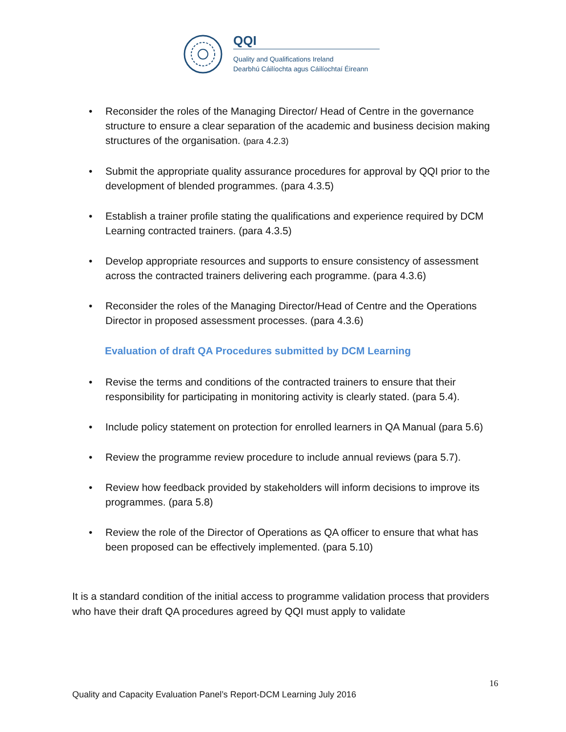QQI
Quality and Qualifications Ireland
Dearbhú Cáilíochta agus Cáilíochtaí Éireann
• Reconsider the roles of the Managing Director/ Head of Centre in the governance structure to ensure a clear separation of the academic and business decision making structures of the organisation. (para 4.2.3)
• Submit the appropriate quality assurance procedures for approval by QQI prior to the development of blended programmes. (para 4.3.5)
• Establish a trainer profile stating the qualifications and experience required by DCM Learning contracted trainers. (para 4.3.5)
• Develop appropriate resources and supports to ensure consistency of assessment across the contracted trainers delivering each programme. (para 4.3.6)
• Reconsider the roles of the Managing Director/Head of Centre and the Operations Director in proposed assessment processes. (para 4.3.6)
Evaluation of draft QA Procedures submitted by DCM Learning
• Revise the terms and conditions of the contracted trainers to ensure that their responsibility for participating in monitoring activity is clearly stated. (para 5.4).
• Include policy statement on protection for enrolled learners in QA Manual (para 5.6)
• Review the programme review procedure to include annual reviews (para 5.7).
• Review how feedback provided by stakeholders will inform decisions to improve its programmes. (para 5.8)
• Review the role of the Director of Operations as QA officer to ensure that what has been proposed can be effectively implemented. (para 5.10)
It is a standard condition of the initial access to programme validation process that providers who have their draft QA procedures agreed by QQI must apply to validate
16
Quality and Capacity Evaluation Panel’s Report-DCM Learning July 2016